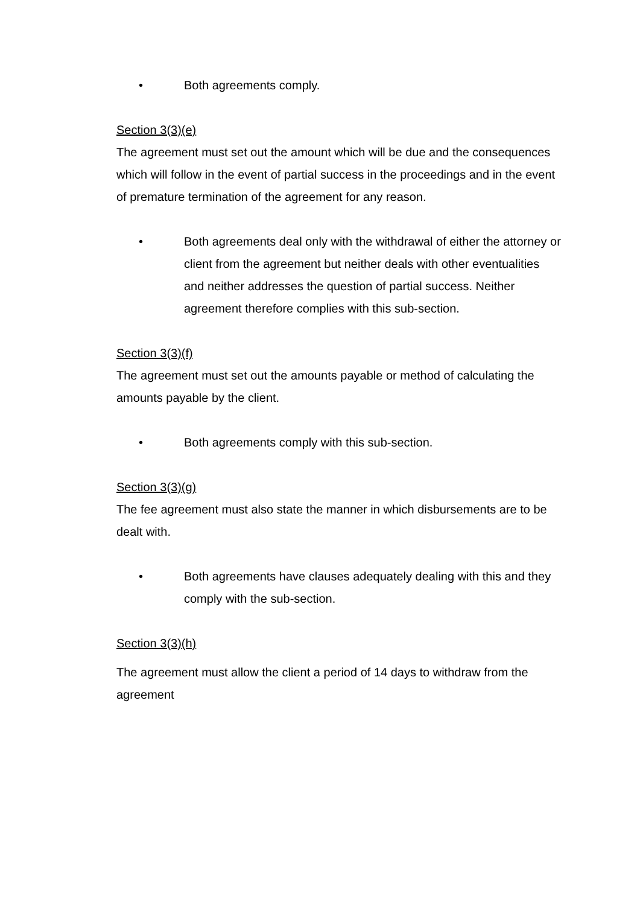• Both agreements comply.
Section 3(3)(e)
The agreement must set out the amount which will be due and the consequences which will follow in the event of partial success in the proceedings and in the event of premature termination of the agreement for any reason.
• Both agreements deal only with the withdrawal of either the attorney or client from the agreement but neither deals with other eventualities and neither addresses the question of partial success. Neither agreement therefore complies with this sub-section.
Section 3(3)(f)
The agreement must set out the amounts payable or method of calculating the amounts payable by the client.
• Both agreements comply with this sub-section.
Section 3(3)(g)
The fee agreement must also state the manner in which disbursements are to be dealt with.
• Both agreements have clauses adequately dealing with this and they comply with the sub-section.
Section 3(3)(h)
The agreement must allow the client a period of 14 days to withdraw from the agreement